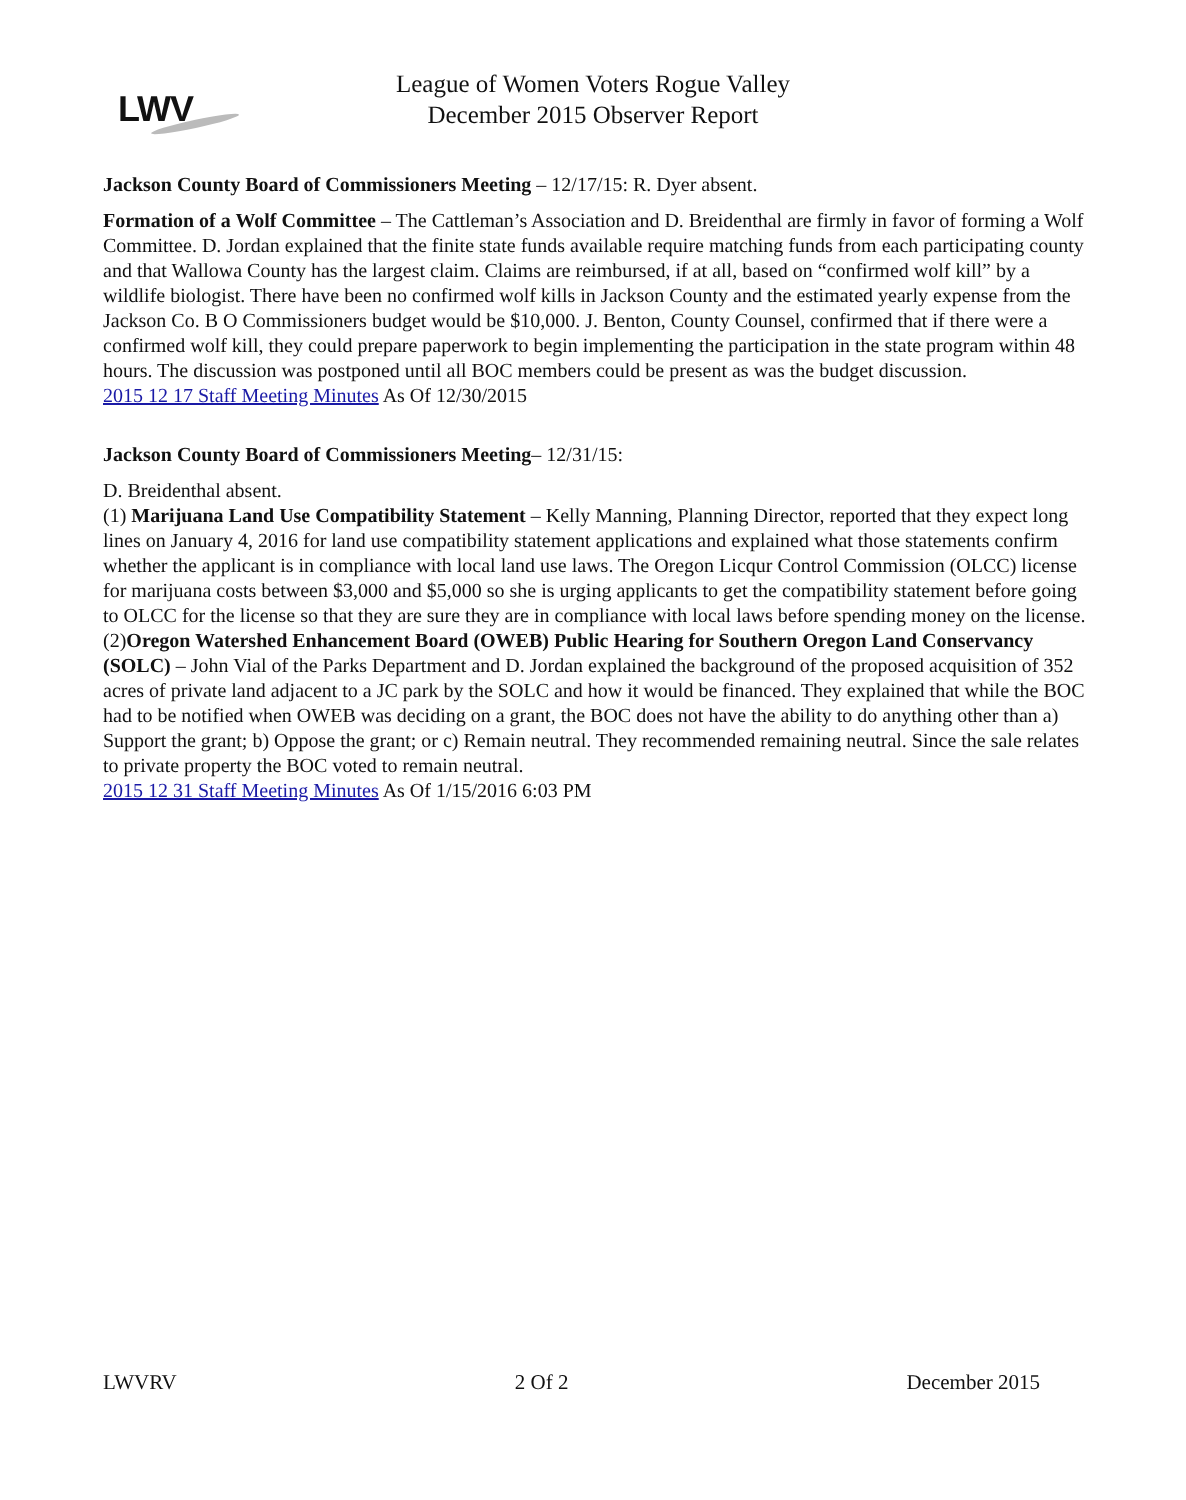LWV
League of Women Voters Rogue Valley
December 2015 Observer Report
Jackson County Board of Commissioners Meeting – 12/17/15: R. Dyer absent.
Formation of a Wolf Committee – The Cattleman’s Association and D. Breidenthal are firmly in favor of forming a Wolf Committee. D. Jordan explained that the finite state funds available require matching funds from each participating county and that Wallowa County has the largest claim. Claims are reimbursed, if at all, based on “confirmed wolf kill” by a wildlife biologist. There have been no confirmed wolf kills in Jackson County and the estimated yearly expense from the Jackson Co. B O Commissioners budget would be $10,000. J. Benton, County Counsel, confirmed that if there were a confirmed wolf kill, they could prepare paperwork to begin implementing the participation in the state program within 48 hours. The discussion was postponed until all BOC members could be present as was the budget discussion.
2015 12 17 Staff Meeting Minutes As Of 12/30/2015
Jackson County Board of Commissioners Meeting– 12/31/15:
D. Breidenthal absent.
(1) Marijuana Land Use Compatibility Statement – Kelly Manning, Planning Director, reported that they expect long lines on January 4, 2016 for land use compatibility statement applications and explained what those statements confirm whether the applicant is in compliance with local land use laws. The Oregon Licqur Control Commission (OLCC) license for marijuana costs between $3,000 and $5,000 so she is urging applicants to get the compatibility statement before going to OLCC for the license so that they are sure they are in compliance with local laws before spending money on the license.
(2)Oregon Watershed Enhancement Board (OWEB) Public Hearing for Southern Oregon Land Conservancy (SOLC) – John Vial of the Parks Department and D. Jordan explained the background of the proposed acquisition of 352 acres of private land adjacent to a JC park by the SOLC and how it would be financed. They explained that while the BOC had to be notified when OWEB was deciding on a grant, the BOC does not have the ability to do anything other than a) Support the grant; b) Oppose the grant; or c) Remain neutral. They recommended remaining neutral. Since the sale relates to private property the BOC voted to remain neutral.
2015 12 31 Staff Meeting Minutes As Of 1/15/2016 6:03 PM
LWVRV 2 Of 2 December 2015